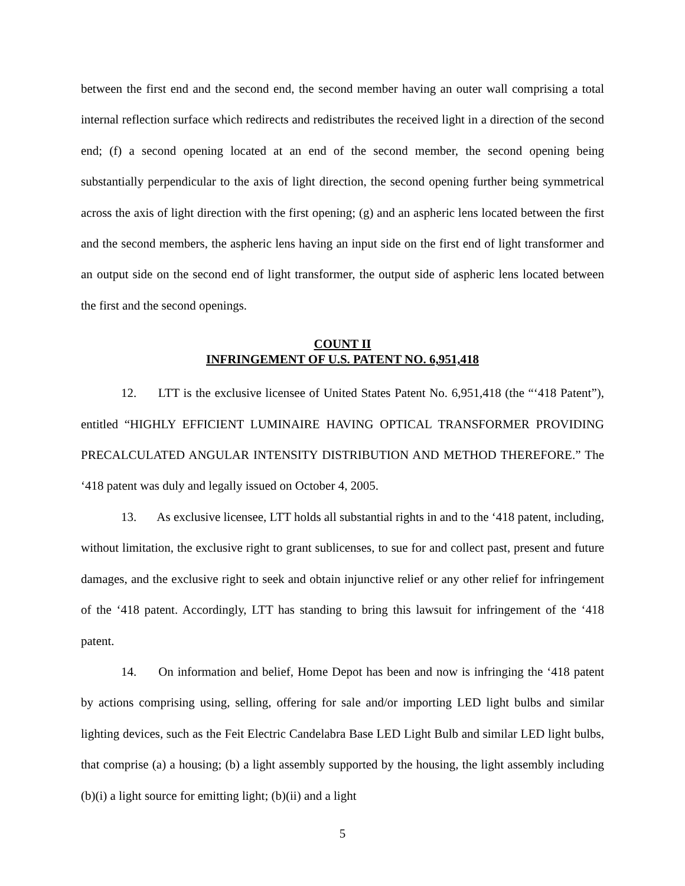between the first end and the second end, the second member having an outer wall comprising a total internal reflection surface which redirects and redistributes the received light in a direction of the second end; (f) a second opening located at an end of the second member, the second opening being substantially perpendicular to the axis of light direction, the second opening further being symmetrical across the axis of light direction with the first opening; (g) and an aspheric lens located between the first and the second members, the aspheric lens having an input side on the first end of light transformer and an output side on the second end of light transformer, the output side of aspheric lens located between the first and the second openings.
COUNT II
INFRINGEMENT OF U.S. PATENT NO. 6,951,418
12. LTT is the exclusive licensee of United States Patent No. 6,951,418 (the “‘418 Patent”), entitled “HIGHLY EFFICIENT LUMINAIRE HAVING OPTICAL TRANSFORMER PROVIDING PRECALCULATED ANGULAR INTENSITY DISTRIBUTION AND METHOD THEREFORE.” The ‘418 patent was duly and legally issued on October 4, 2005.
13. As exclusive licensee, LTT holds all substantial rights in and to the ‘418 patent, including, without limitation, the exclusive right to grant sublicenses, to sue for and collect past, present and future damages, and the exclusive right to seek and obtain injunctive relief or any other relief for infringement of the ‘418 patent. Accordingly, LTT has standing to bring this lawsuit for infringement of the ‘418 patent.
14. On information and belief, Home Depot has been and now is infringing the ‘418 patent by actions comprising using, selling, offering for sale and/or importing LED light bulbs and similar lighting devices, such as the Feit Electric Candelabra Base LED Light Bulb and similar LED light bulbs, that comprise (a) a housing; (b) a light assembly supported by the housing, the light assembly including (b)(i) a light source for emitting light; (b)(ii) and a light
5